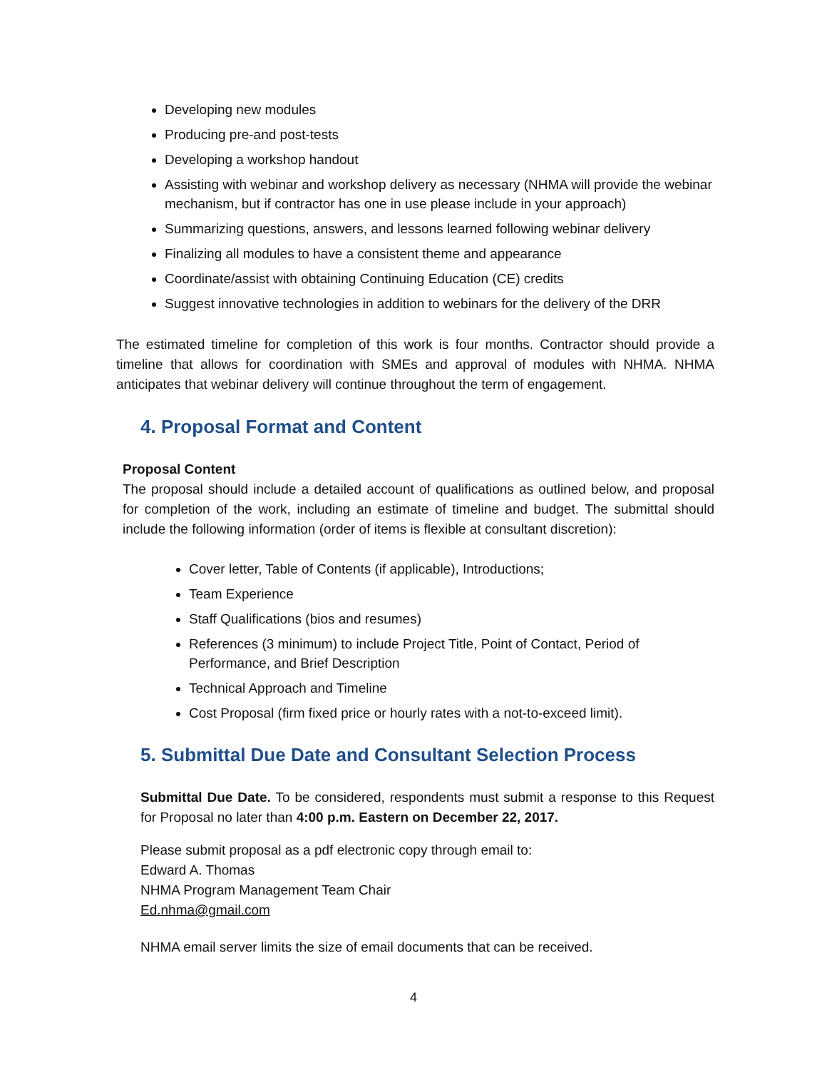Developing new modules
Producing pre-and post-tests
Developing a workshop handout
Assisting with webinar and workshop delivery as necessary (NHMA will provide the webinar mechanism, but if contractor has one in use please include in your approach)
Summarizing questions, answers, and lessons learned following webinar delivery
Finalizing all modules to have a consistent theme and appearance
Coordinate/assist with obtaining Continuing Education (CE) credits
Suggest innovative technologies in addition to webinars for the delivery of the DRR
The estimated timeline for completion of this work is four months. Contractor should provide a timeline that allows for coordination with SMEs and approval of modules with NHMA. NHMA anticipates that webinar delivery will continue throughout the term of engagement.
4. Proposal Format and Content
Proposal Content
The proposal should include a detailed account of qualifications as outlined below, and proposal for completion of the work, including an estimate of timeline and budget. The submittal should include the following information (order of items is flexible at consultant discretion):
Cover letter, Table of Contents (if applicable), Introductions;
Team Experience
Staff Qualifications (bios and resumes)
References (3 minimum) to include Project Title, Point of Contact, Period of Performance, and Brief Description
Technical Approach and Timeline
Cost Proposal (firm fixed price or hourly rates with a not-to-exceed limit).
5. Submittal Due Date and Consultant Selection Process
Submittal Due Date. To be considered, respondents must submit a response to this Request for Proposal no later than 4:00 p.m. Eastern on December 22, 2017.
Please submit proposal as a pdf electronic copy through email to:
Edward A. Thomas
NHMA Program Management Team Chair
Ed.nhma@gmail.com
NHMA email server limits the size of email documents that can be received.
4